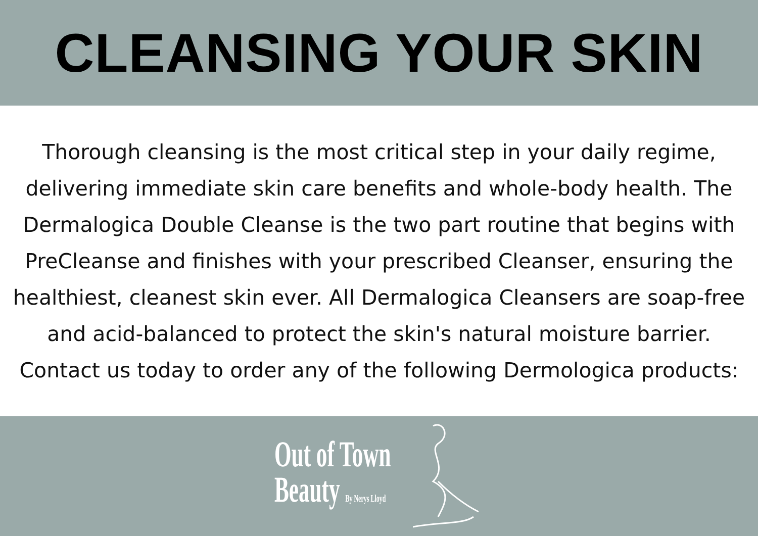CLEANSING YOUR SKIN
Thorough cleansing is the most critical step in your daily regime, delivering immediate skin care benefits and whole-body health. The Dermalogica Double Cleanse is the two part routine that begins with PreCleanse and finishes with your prescribed Cleanser, ensuring the healthiest, cleanest skin ever. All Dermalogica Cleansers are soap-free and acid-balanced to protect the skin's natural moisture barrier. Contact us today to order any of the following Dermologica products:
Out of Town
Beauty By Nerys Lloyd